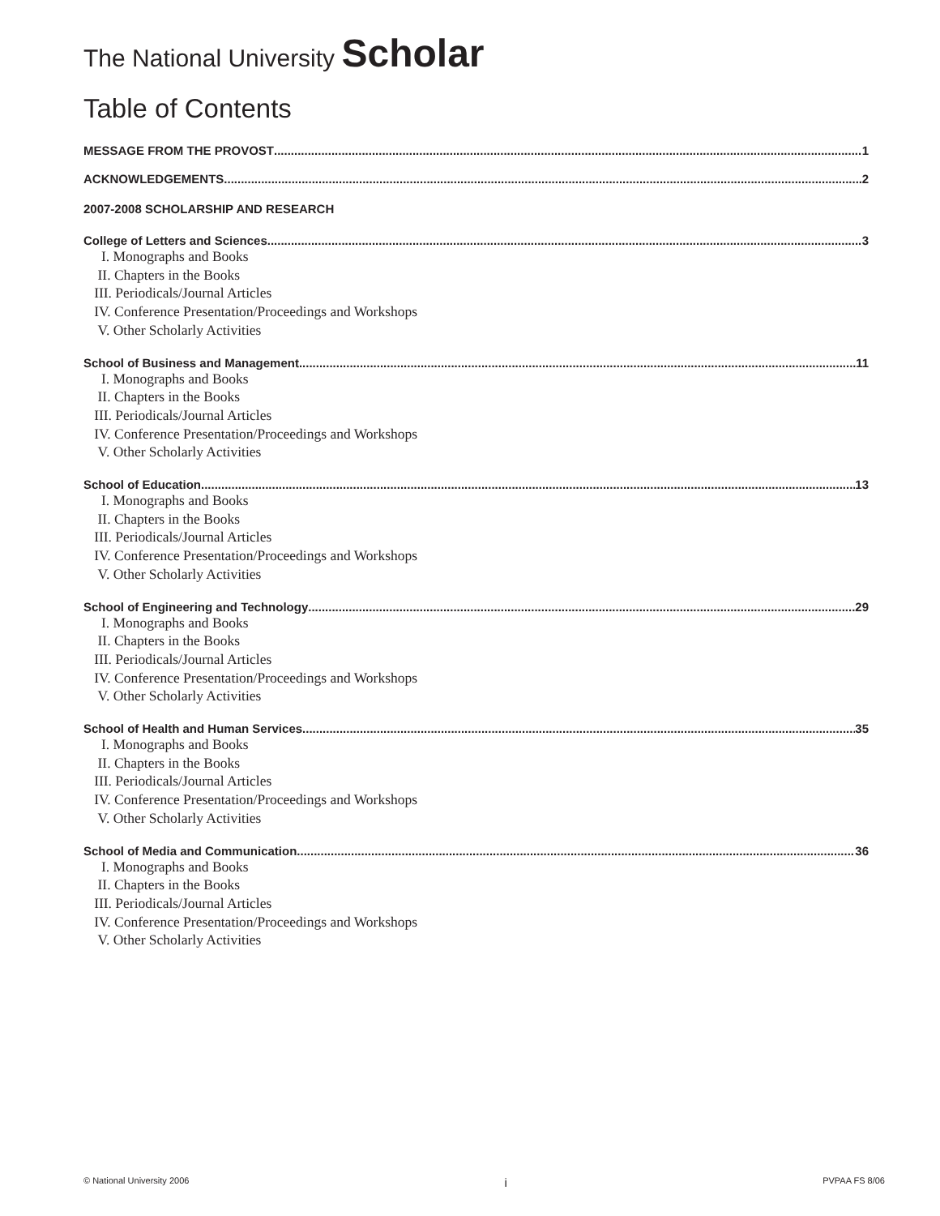The National University Scholar
Table of Contents
MESSAGE FROM THE PROVOST 1
ACKNOWLEDGEMENTS 2
2007-2008 SCHOLARSHIP AND RESEARCH
College of Letters and Sciences 3
I. Monographs and Books
II. Chapters in the Books
III. Periodicals/Journal Articles
IV. Conference Presentation/Proceedings and Workshops
V. Other Scholarly Activities
School of Business and Management 11
I. Monographs and Books
II. Chapters in the Books
III. Periodicals/Journal Articles
IV. Conference Presentation/Proceedings and Workshops
V. Other Scholarly Activities
School of Education 13
I. Monographs and Books
II. Chapters in the Books
III. Periodicals/Journal Articles
IV. Conference Presentation/Proceedings and Workshops
V. Other Scholarly Activities
School of Engineering and Technology 29
I. Monographs and Books
II. Chapters in the Books
III. Periodicals/Journal Articles
IV. Conference Presentation/Proceedings and Workshops
V. Other Scholarly Activities
School of Health and Human Services 35
I. Monographs and Books
II. Chapters in the Books
III. Periodicals/Journal Articles
IV. Conference Presentation/Proceedings and Workshops
V. Other Scholarly Activities
School of Media and Communication 36
I. Monographs and Books
II. Chapters in the Books
III. Periodicals/Journal Articles
IV. Conference Presentation/Proceedings and Workshops
V. Other Scholarly Activities
© National University 2006 i PVPAA FS 8/06